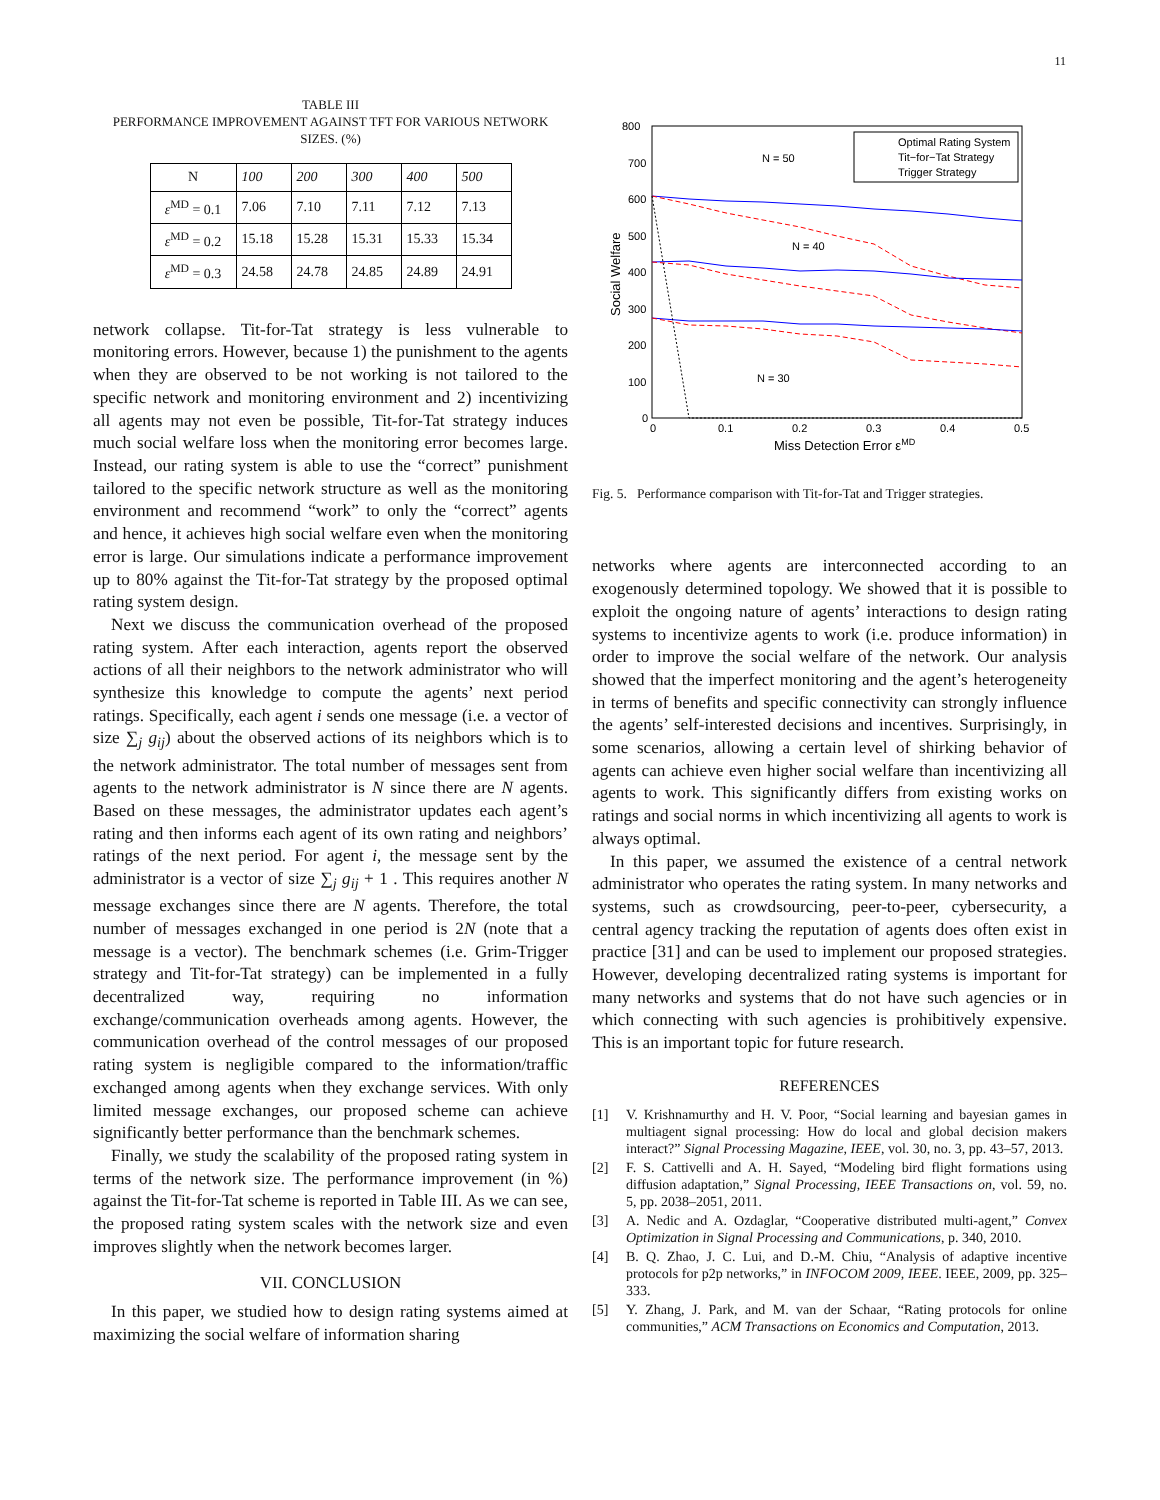11
TABLE III
PERFORMANCE IMPROVEMENT AGAINST TFT FOR VARIOUS NETWORK SIZES. (%)
| N | 100 | 200 | 300 | 400 | 500 |
| ε<sup>MD</sup> = 0.1 | 7.06 | 7.10 | 7.11 | 7.12 | 7.13 |
| ε<sup>MD</sup> = 0.2 | 15.18 | 15.28 | 15.31 | 15.33 | 15.34 |
| ε<sup>MD</sup> = 0.3 | 24.58 | 24.78 | 24.85 | 24.89 | 24.91 |
network collapse. Tit-for-Tat strategy is less vulnerable to monitoring errors. However, because 1) the punishment to the agents when they are observed to be not working is not tailored to the specific network and monitoring environment and 2) incentivizing all agents may not even be possible, Tit-for-Tat strategy induces much social welfare loss when the monitoring error becomes large. Instead, our rating system is able to use the “correct” punishment tailored to the specific network structure as well as the monitoring environment and recommend “work” to only the “correct” agents and hence, it achieves high social welfare even when the monitoring error is large. Our simulations indicate a performance improvement up to 80% against the Tit-for-Tat strategy by the proposed optimal rating system design.
Next we discuss the communication overhead of the proposed rating system. After each interaction, agents report the observed actions of all their neighbors to the network administrator who will synthesize this knowledge to compute the agents’ next period ratings. Specifically, each agent i sends one message (i.e. a vector of size ∑<sub>j</sub> g<sub>ij</sub>) about the observed actions of its neighbors which is to the network administrator. The total number of messages sent from agents to the network administrator is N since there are N agents. Based on these messages, the administrator updates each agent’s rating and then informs each agent of its own rating and neighbors’ ratings of the next period. For agent i, the message sent by the administrator is a vector of size ∑<sub>j</sub> g<sub>ij</sub> + 1 . This requires another N message exchanges since there are N agents. Therefore, the total number of messages exchanged in one period is 2N (note that a message is a vector). The benchmark schemes (i.e. Grim-Trigger strategy and Tit-for-Tat strategy) can be implemented in a fully decentralized way, requiring no information exchange/communication overheads among agents. However, the communication overhead of the control messages of our proposed rating system is negligible compared to the information/traffic exchanged among agents when they exchange services. With only limited message exchanges, our proposed scheme can achieve significantly better performance than the benchmark schemes.
Finally, we study the scalability of the proposed rating system in terms of the network size. The performance improvement (in %) against the Tit-for-Tat scheme is reported in Table III. As we can see, the proposed rating system scales with the network size and even improves slightly when the network becomes larger.
VII. CONCLUSION
In this paper, we studied how to design rating systems aimed at maximizing the social welfare of information sharing
800
700
600
500
400
300
200
100
0
0
0.1
0.2
0.3
0.4
0.5
Miss Detection Error εMD
Social Welfare
Optimal Rating System
Tit−for−Tat Strategy
Trigger Strategy
N = 50
N = 40
N = 30
Fig. 5. Performance comparison with Tit-for-Tat and Trigger strategies.
networks where agents are interconnected according to an exogenously determined topology. We showed that it is possible to exploit the ongoing nature of agents’ interactions to design rating systems to incentivize agents to work (i.e. produce information) in order to improve the social welfare of the network. Our analysis showed that the imperfect monitoring and the agent’s heterogeneity in terms of benefits and specific connectivity can strongly influence the agents’ self-interested decisions and incentives. Surprisingly, in some scenarios, allowing a certain level of shirking behavior of agents can achieve even higher social welfare than incentivizing all agents to work. This significantly differs from existing works on ratings and social norms in which incentivizing all agents to work is always optimal.
In this paper, we assumed the existence of a central network administrator who operates the rating system. In many networks and systems, such as crowdsourcing, peer-to-peer, cybersecurity, a central agency tracking the reputation of agents does often exist in practice [31] and can be used to implement our proposed strategies. However, developing decentralized rating systems is important for many networks and systems that do not have such agencies or in which connecting with such agencies is prohibitively expensive. This is an important topic for future research.
REFERENCES
[1] V. Krishnamurthy and H. V. Poor, “Social learning and bayesian games in multiagent signal processing: How do local and global decision makers interact?” Signal Processing Magazine, IEEE, vol. 30, no. 3, pp. 43–57, 2013.
[2] F. S. Cattivelli and A. H. Sayed, “Modeling bird flight formations using diffusion adaptation,” Signal Processing, IEEE Transactions on, vol. 59, no. 5, pp. 2038–2051, 2011.
[3] A. Nedic and A. Ozdaglar, “Cooperative distributed multi-agent,” Convex Optimization in Signal Processing and Communications, p. 340, 2010.
[4] B. Q. Zhao, J. C. Lui, and D.-M. Chiu, “Analysis of adaptive incentive protocols for p2p networks,” in INFOCOM 2009, IEEE. IEEE, 2009, pp. 325–333.
[5] Y. Zhang, J. Park, and M. van der Schaar, “Rating protocols for online communities,” ACM Transactions on Economics and Computation, 2013.